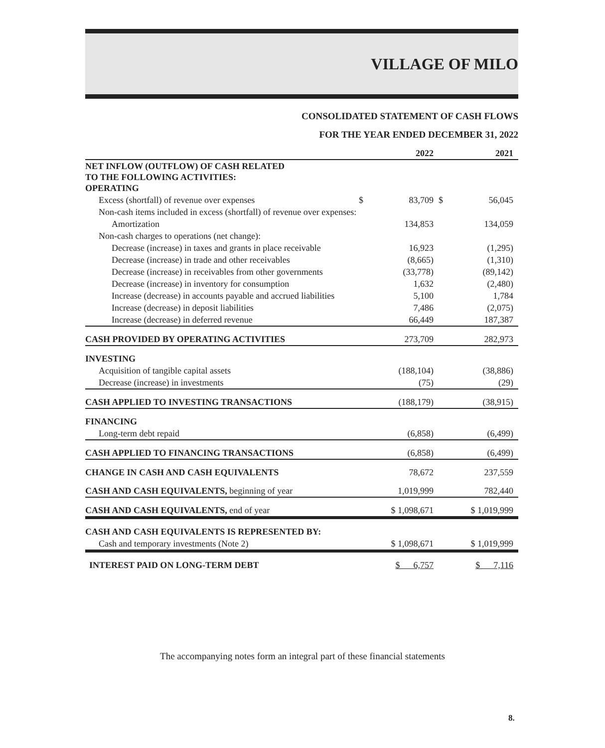VILLAGE OF MILO
CONSOLIDATED STATEMENT OF CASH FLOWS
FOR THE YEAR ENDED DECEMBER 31, 2022
| | | 2022 | | 2021 |
| --- | --- | --- | --- | --- |
| NET INFLOW (OUTFLOW) OF CASH RELATED TO THE FOLLOWING ACTIVITIES: OPERATING | | | | |
| Excess (shortfall) of revenue over expenses | $ | 83,709 | $ | 56,045 |
| Non-cash items included in excess (shortfall) of revenue over expenses: | | | | |
| Amortization | | 134,853 | | 134,059 |
| Non-cash charges to operations (net change): | | | | |
| Decrease (increase) in taxes and grants in place receivable | | 16,923 | | (1,295) |
| Decrease (increase) in trade and other receivables | | (8,665) | | (1,310) |
| Decrease (increase) in receivables from other governments | | (33,778) | | (89,142) |
| Decrease (increase) in inventory for consumption | | 1,632 | | (2,480) |
| Increase (decrease) in accounts payable and accrued liabilities | | 5,100 | | 1,784 |
| Increase (decrease) in deposit liabilities | | 7,486 | | (2,075) |
| Increase (decrease) in deferred revenue | | 66,449 | | 187,387 |
| CASH PROVIDED BY OPERATING ACTIVITIES | | 273,709 | | 282,973 |
| INVESTING | | | | |
| Acquisition of tangible capital assets | | (188,104) | | (38,886) |
| Decrease (increase) in investments | | (75) | | (29) |
| CASH APPLIED TO INVESTING TRANSACTIONS | | (188,179) | | (38,915) |
| FINANCING | | | | |
| Long-term debt repaid | | (6,858) | | (6,499) |
| CASH APPLIED TO FINANCING TRANSACTIONS | | (6,858) | | (6,499) |
| CHANGE IN CASH AND CASH EQUIVALENTS | | 78,672 | | 237,559 |
| CASH AND CASH EQUIVALENTS, beginning of year | | 1,019,999 | | 782,440 |
| CASH AND CASH EQUIVALENTS, end of year | | $ 1,098,671 | | $ 1,019,999 |
| CASH AND CASH EQUIVALENTS IS REPRESENTED BY: | | | | |
| Cash and temporary investments (Note 2) | | $ 1,098,671 | | $ 1,019,999 |
| INTEREST PAID ON LONG-TERM DEBT | | $ 6,757 | | $ 7,116 |
The accompanying notes form an integral part of these financial statements
8.